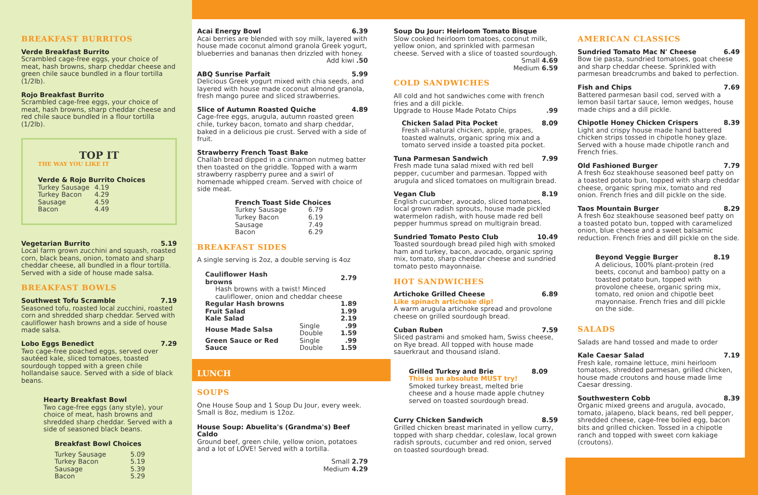BREAKFAST BURRITOS
Verde Breakfast Burrito
Scrambled cage-free eggs, your choice of meat, hash browns, sharp cheddar cheese and green chile sauce bundled in a flour tortilla (1/2lb).
Rojo Breakfast Burrito
Scrambled cage-free eggs, your choice of meat, hash browns, sharp cheddar cheese and red chile sauce bundled in a flour tortilla (1/2lb).
TOP IT
THE WAY YOU LIKE IT
Verde & Rojo Burrito Choices
| Turkey Sausage | 4.19 |
| Turkey Bacon | 4.29 |
| Sausage | 4.59 |
| Bacon | 4.49 |
Vegetarian Burrito 5.19
Local farm grown zucchini and squash, roasted corn, black beans, onion, tomato and sharp cheddar cheese, all bundled in a flour tortilla. Served with a side of house made salsa.
BREAKFAST BOWLS
Southwest Tofu Scramble 7.19
Seasoned tofu, roasted local zucchini, roasted corn and shredded sharp cheddar. Served with cauliflower hash browns and a side of house made salsa.
Lobo Eggs Benedict 7.29
Two cage-free poached eggs, served over sautéed kale, sliced tomatoes, toasted sourdough topped with a green chile hollandaise sauce. Served with a side of black beans.
Hearty Breakfast Bowl
Two cage-free eggs (any style), your choice of meat, hash browns and shredded sharp cheddar. Served with a side of seasoned black beans.
Breakfast Bowl Choices
| Turkey Sausage | 5.09 |
| Turkey Bacon | 5.19 |
| Sausage | 5.39 |
| Bacon | 5.29 |
Acai Energy Bowl 6.39
Acai berries are blended with soy milk, layered with house made coconut almond granola Greek yogurt, blueberries and bananas then drizzled with honey.
Add kiwi .50
ABQ Sunrise Parfait 5.99
Delicious Greek yogurt mixed with chia seeds, and layered with house made coconut almond granola, fresh mango puree and sliced strawberries.
Slice of Autumn Roasted Quiche 4.89
Cage-free eggs, arugula, autumn roasted green chile, turkey bacon, tomato and sharp cheddar, baked in a delicious pie crust. Served with a side of fruit.
Strawberry French Toast Bake
Challah bread dipped in a cinnamon nutmeg batter then toasted on the griddle. Topped with a warm strawberry raspberry puree and a swirl of homemade whipped cream. Served with choice of side meat.
French Toast Side Choices
| Turkey Sausage | 6.79 |
| Turkey Bacon | 6.19 |
| Sausage | 7.49 |
| Bacon | 6.29 |
BREAKFAST SIDES
A single serving is 2oz, a double serving is 4oz
| Cauliflower Hash browns | | 2.79 |
| Hash browns with a twist! Minced cauliflower, onion and cheddar cheese | | |
| Regular Hash browns | | 1.89 |
| Fruit Salad | | 1.99 |
| Kale Salad | | 2.19 |
| House Made Salsa | Single Double | .99 1.59 |
| Green Sauce or Red Sauce | Single Double | .99 1.59 |
LUNCH
SOUPS
One House Soup and 1 Soup Du Jour, every week. Small is 8oz, medium is 12oz.
House Soup: Abuelita's (Grandma's) Beef Caldo
Ground beef, green chile, yellow onion, potatoes and a lot of LOVE! Served with a tortilla.
Small 2.79
Medium 4.29
Soup Du Jour: Heirloom Tomato Bisque
Slow cooked heirloom tomatoes, coconut milk, yellow onion, and sprinkled with parmesan cheese. Served with a slice of toasted sourdough.
Small 4.69
Medium 6.59
COLD SANDWICHES
All cold and hot sandwiches come with french fries and a dill pickle.
Upgrade to House Made Potato Chips .99
Chicken Salad Pita Pocket 8.09
Fresh all-natural chicken, apple, grapes, toasted walnuts, organic spring mix and a tomato served inside a toasted pita pocket.
Tuna Parmesan Sandwich 7.99
Fresh made tuna salad mixed with red bell pepper, cucumber and parmesan. Topped with arugula and sliced tomatoes on multigrain bread.
Vegan Club 8.19
English cucumber, avocado, sliced tomatoes, local grown radish sprouts, house made pickled watermelon radish, with house made red bell pepper hummus spread on multigrain bread.
Sundried Tomato Pesto Club 10.49
Toasted sourdough bread piled high with smoked ham and turkey, bacon, avocado, organic spring mix, tomato, sharp cheddar cheese and sundried tomato pesto mayonnaise.
HOT SANDWICHES
Artichoke Grilled Cheese 6.89
Like spinach artichoke dip!
A warm arugula artichoke spread and provolone cheese on grilled sourdough bread.
Cuban Ruben 7.59
Sliced pastrami and smoked ham, Swiss cheese, on Rye bread. All topped with house made sauerkraut and thousand island.
Grilled Turkey and Brie 8.09
This is an absolute MUST try!
Smoked turkey breast, melted brie cheese and a house made apple chutney served on toasted sourdough bread.
Curry Chicken Sandwich 8.59
Grilled chicken breast marinated in yellow curry, topped with sharp cheddar, coleslaw, local grown radish sprouts, cucumber and red onion, served on toasted sourdough bread.
AMERICAN CLASSICS
Sundried Tomato Mac N' Cheese 6.49
Bow tie pasta, sundried tomatoes, goat cheese and sharp cheddar cheese. Sprinkled with parmesan breadcrumbs and baked to perfection.
Fish and Chips 7.69
Battered parmesan basil cod, served with a lemon basil tartar sauce, lemon wedges, house made chips and a dill pickle.
Chipotle Honey Chicken Crispers 8.39
Light and crispy house made hand battered chicken strips tossed in chipotle honey glaze. Served with a house made chipotle ranch and French fries.
Old Fashioned Burger 7.79
A fresh 6oz steakhouse seasoned beef patty on a toasted potato bun, topped with sharp cheddar cheese, organic spring mix, tomato and red onion. French fries and dill pickle on the side.
Taos Mountain Burger 8.29
A fresh 6oz steakhouse seasoned beef patty on a toasted potato bun, topped with caramelized onion, blue cheese and a sweet balsamic reduction. French fries and dill pickle on the side.
Beyond Veggie Burger 8.19
A delicious, 100% plant-protein (red beets, coconut and bamboo) patty on a toasted potato bun, topped with provolone cheese, organic spring mix, tomato, red onion and chipotle beet mayonnaise. French fries and dill pickle on the side.
SALADS
Salads are hand tossed and made to order
Kale Caesar Salad 7.19
Fresh kale, romaine lettuce, mini heirloom tomatoes, shredded parmesan, grilled chicken, house made croutons and house made lime Caesar dressing.
Southwestern Cobb 8.39
Organic mixed greens and arugula, avocado, tomato, jalapeno, black beans, red bell pepper, shredded cheese, cage-free boiled egg, bacon bits and grilled chicken. Tossed in a chipotle ranch and topped with sweet corn kakiage (croutons).